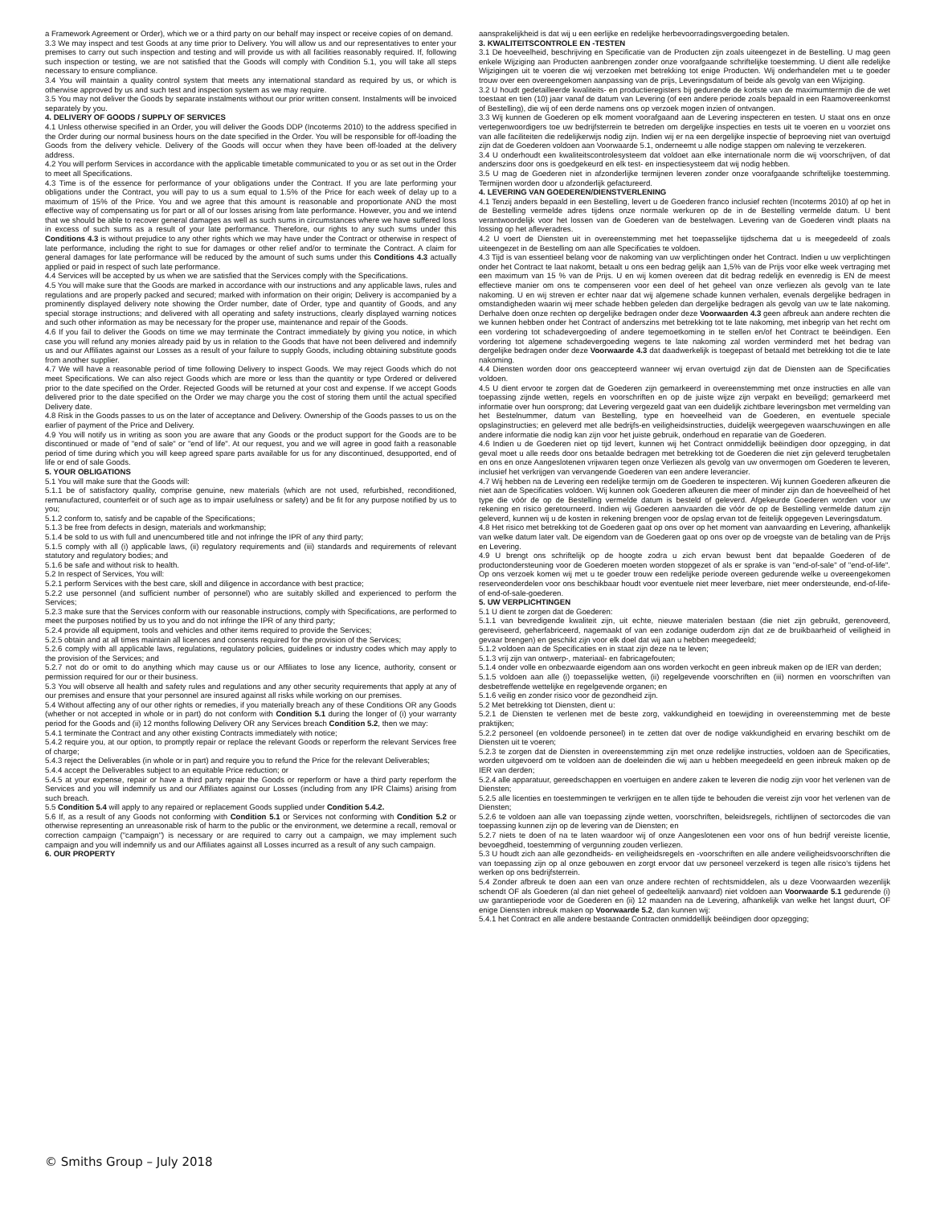a Framework Agreement or Order), which we or a third party on our behalf may inspect or receive copies of on demand.
3.3 We may inspect and test Goods at any time prior to Delivery. You will allow us and our representatives to enter your premises to carry out such inspection and testing and will provide us with all facilities reasonably required. If, following such inspection or testing, we are not satisfied that the Goods will comply with Condition 5.1, you will take all steps necessary to ensure compliance.
3.4 You will maintain a quality control system that meets any international standard as required by us, or which is otherwise approved by us and such test and inspection system as we may require.
3.5 You may not deliver the Goods by separate instalments without our prior written consent. Instalments will be invoiced separately by you.
4. DELIVERY OF GOODS / SUPPLY OF SERVICES
4.1 Unless otherwise specified in an Order, you will deliver the Goods DDP (Incoterms 2010) to the address specified in the Order during our normal business hours on the date specified in the Order. You will be responsible for off-loading the Goods from the delivery vehicle. Delivery of the Goods will occur when they have been off-loaded at the delivery address.
4.2 You will perform Services in accordance with the applicable timetable communicated to you or as set out in the Order to meet all Specifications.
4.3 Time is of the essence for performance of your obligations under the Contract. If you are late performing your obligations under the Contract, you will pay to us a sum equal to 1.5% of the Price for each week of delay up to a maximum of 15% of the Price. You and we agree that this amount is reasonable and proportionate AND the most effective way of compensating us for part or all of our losses arising from late performance. However, you and we intend that we should be able to recover general damages as well as such sums in circumstances where we have suffered loss in excess of such sums as a result of your late performance. Therefore, our rights to any such sums under this Conditions 4.3 is without prejudice to any other rights which we may have under the Contract or otherwise in respect of late performance, including the right to sue for damages or other relief and/or to terminate the Contract. A claim for general damages for late performance will be reduced by the amount of such sums under this Conditions 4.3 actually applied or paid in respect of such late performance.
4.4 Services will be accepted by us when we are satisfied that the Services comply with the Specifications.
4.5 You will make sure that the Goods are marked in accordance with our instructions and any applicable laws, rules and regulations and are properly packed and secured; marked with information on their origin; Delivery is accompanied by a prominently displayed delivery note showing the Order number, date of Order, type and quantity of Goods, and any special storage instructions; and delivered with all operating and safety instructions, clearly displayed warning notices and such other information as may be necessary for the proper use, maintenance and repair of the Goods.
4.6 If you fail to deliver the Goods on time we may terminate the Contract immediately by giving you notice, in which case you will refund any monies already paid by us in relation to the Goods that have not been delivered and indemnify us and our Affiliates against our Losses as a result of your failure to supply Goods, including obtaining substitute goods from another supplier.
4.7 We will have a reasonable period of time following Delivery to inspect Goods. We may reject Goods which do not meet Specifications. We can also reject Goods which are more or less than the quantity or type Ordered or delivered prior to the date specified on the Order. Rejected Goods will be returned at your cost and expense. If we accept Goods delivered prior to the date specified on the Order we may charge you the cost of storing them until the actual specified Delivery date.
4.8 Risk in the Goods passes to us on the later of acceptance and Delivery. Ownership of the Goods passes to us on the earlier of payment of the Price and Delivery.
4.9 You will notify us in writing as soon you are aware that any Goods or the product support for the Goods are to be discontinued or made of "end of sale" or "end of life". At our request, you and we will agree in good faith a reasonable period of time during which you will keep agreed spare parts available for us for any discontinued, desupported, end of life or end of sale Goods.
5. YOUR OBLIGATIONS
5.1 You will make sure that the Goods will:
5.1.1 be of satisfactory quality, comprise genuine, new materials (which are not used, refurbished, reconditioned, remanufactured, counterfeit or of such age as to impair usefulness or safety) and be fit for any purpose notified by us to you;
5.1.2 conform to, satisfy and be capable of the Specifications;
5.1.3 be free from defects in design, materials and workmanship;
5.1.4 be sold to us with full and unencumbered title and not infringe the IPR of any third party;
5.1.5 comply with all (i) applicable laws, (ii) regulatory requirements and (iii) standards and requirements of relevant statutory and regulatory bodies; and
5.1.6 be safe and without risk to health.
5.2 In respect of Services, You will:
5.2.1 perform Services with the best care, skill and diligence in accordance with best practice;
5.2.2 use personnel (and sufficient number of personnel) who are suitably skilled and experienced to perform the Services;
5.2.3 make sure that the Services conform with our reasonable instructions, comply with Specifications, are performed to meet the purposes notified by us to you and do not infringe the IPR of any third party;
5.2.4 provide all equipment, tools and vehicles and other items required to provide the Services;
5.2.5 obtain and at all times maintain all licences and consents required for the provision of the Services;
5.2.6 comply with all applicable laws, regulations, regulatory policies, guidelines or industry codes which may apply to the provision of the Services; and
5.2.7 not do or omit to do anything which may cause us or our Affiliates to lose any licence, authority, consent or permission required for our or their business.
5.3 You will observe all health and safety rules and regulations and any other security requirements that apply at any of our premises and ensure that your personnel are insured against all risks while working on our premises.
5.4 Without affecting any of our other rights or remedies, if you materially breach any of these Conditions OR any Goods (whether or not accepted in whole or in part) do not conform with Condition 5.1 during the longer of (i) your warranty period for the Goods and (ii) 12 months following Delivery OR any Services breach Condition 5.2, then we may:
5.4.1 terminate the Contract and any other existing Contracts immediately with notice;
5.4.2 require you, at our option, to promptly repair or replace the relevant Goods or reperform the relevant Services free of charge;
5.4.3 reject the Deliverables (in whole or in part) and require you to refund the Price for the relevant Deliverables;
5.4.4 accept the Deliverables subject to an equitable Price reduction; or
5.4.5 at your expense, repair or have a third party repair the Goods or reperform or have a third party reperform the Services and you will indemnify us and our Affiliates against our Losses (including from any IPR Claims) arising from such breach.
5.5 Condition 5.4 will apply to any repaired or replacement Goods supplied under Condition 5.4.2.
5.6 If, as a result of any Goods not conforming with Condition 5.1 or Services not conforming with Condition 5.2 or otherwise representing an unreasonable risk of harm to the public or the environment, we determine a recall, removal or correction campaign ("campaign") is necessary or are required to carry out a campaign, we may implement such campaign and you will indemnify us and our Affiliates against all Losses incurred as a result of any such campaign.
6. OUR PROPERTY
aansprakelijkheid is dat wij u een eerlijke en redelijke herbevoorradingsvergoeding betalen.
3. KWALITEITSCONTROLE EN -TESTEN
3.1 De hoeveelheid, beschrijving en Specificatie van de Producten zijn zoals uiteengezet in de Bestelling. U mag geen enkele Wijziging aan Producten aanbrengen zonder onze voorafgaande schriftelijke toestemming. U dient alle redelijke Wijzigingen uit te voeren die wij verzoeken met betrekking tot enige Producten. Wij onderhandelen met u te goeder trouw over een overeengekomen aanpassing van de prijs, Leveringsdatum of beide als gevolg van een Wijziging.
3.2 U houdt gedetailleerde kwaliteits- en productieregisters bij gedurende de kortste van de maximumtermijn die de wet toestaat en tien (10) jaar vanaf de datum van Levering (of een andere periode zoals bepaald in een Raamovereenkomst of Bestelling), die wij of een derde namens ons op verzoek mogen inzien of ontvangen.
3.3 Wij kunnen de Goederen op elk moment voorafgaand aan de Levering inspecteren en testen. U staat ons en onze vertegenwoordigers toe uw bedrijfsterrein te betreden om dergelijke inspecties en tests uit te voeren en u voorziet ons van alle faciliteiten die redelijkerwijs nodig zijn. Indien wij er na een dergelijke inspectie of beproeving niet van overtuigd zijn dat de Goederen voldoen aan Voorwaarde 5.1, onderneemt u alle nodige stappen om naleving te verzekeren.
3.4 U onderhoudt een kwaliteitscontrolesysteem dat voldoet aan elke internationale norm die wij voorschrijven, of dat anderszins door ons is goedgekeurd en elk test- en inspectiesysteem dat wij nodig hebben.
3.5 U mag de Goederen niet in afzonderlijke termijnen leveren zonder onze voorafgaande schriftelijke toestemming. Termijnen worden door u afzonderlijk gefactureerd.
4. LEVERING VAN GOEDEREN/DIENSTVERLENING
4.1 Tenzij anders bepaald in een Bestelling, levert u de Goederen franco inclusief rechten (Incoterms 2010) af op het in de Bestelling vermelde adres tijdens onze normale werkuren op de in de Bestelling vermelde datum. U bent verantwoordelijk voor het lossen van de Goederen van de bestelwagen. Levering van de Goederen vindt plaats na lossing op het afleveradres.
4.2 U voert de Diensten uit in overeenstemming met het toepasselijke tijdschema dat u is meegedeeld of zoals uiteengezet in de Bestelling om aan alle Specificaties te voldoen.
4.3 Tijd is van essentieel belang voor de nakoming van uw verplichtingen onder het Contract. Indien u uw verplichtingen onder het Contract te laat nakomt, betaalt u ons een bedrag gelijk aan 1,5% van de Prijs voor elke week vertraging met een maximum van 15 % van de Prijs. U en wij komen overeen dat dit bedrag redelijk en evenredig is EN de meest effectieve manier om ons te compenseren voor een deel of het geheel van onze verliezen als gevolg van te late nakoming. U en wij streven er echter naar dat wij algemene schade kunnen verhalen, evenals dergelijke bedragen in omstandigheden waarin wij meer schade hebben geleden dan dergelijke bedragen als gevolg van uw te late nakoming. Derhalve doen onze rechten op dergelijke bedragen onder deze Voorwaarden 4.3 geen afbreuk aan andere rechten die we kunnen hebben onder het Contract of anderszins met betrekking tot te late nakoming, met inbegrip van het recht om een vordering tot schadevergoeding of andere tegemoetkoming in te stellen en/of het Contract te beëindigen. Een vordering tot algemene schadevergoeding wegens te late nakoming zal worden verminderd met het bedrag van dergelijke bedragen onder deze Voorwaarde 4.3 dat daadwerkelijk is toegepast of betaald met betrekking tot die te late nakoming.
4.4 Diensten worden door ons geaccepteerd wanneer wij ervan overtuigd zijn dat de Diensten aan de Specificaties voldoen.
4.5 U dient ervoor te zorgen dat de Goederen zijn gemarkeerd in overeenstemming met onze instructies en alle van toepassing zijnde wetten, regels en voorschriften en op de juiste wijze zijn verpakt en beveiligd; gemarkeerd met informatie over hun oorsprong; dat Levering vergezeld gaat van een duidelijk zichtbare leveringsbon met vermelding van het Bestelnummer, datum van Bestelling, type en hoeveelheid van de Goederen, en eventuele speciale opslaginstructies; en geleverd met alle bedrijfs-en veiligheidsinstructies, duidelijk weergegeven waarschuwingen en alle andere informatie die nodig kan zijn voor het juiste gebruik, onderhoud en reparatie van de Goederen.
4.6 Indien u de Goederen niet op tijd levert, kunnen wij het Contract onmiddellijk beëindigen door opzegging, in dat geval moet u alle reeds door ons betaalde bedragen met betrekking tot de Goederen die niet zijn geleverd terugbetalen en ons en onze Aangeslotenen vrijwaren tegen onze Verliezen als gevolg van uw onvermogen om Goederen te leveren, inclusief het verkrijgen van vervangende Goederen van een andere leverancier.
4.7 Wij hebben na de Levering een redelijke termijn om de Goederen te inspecteren. Wij kunnen Goederen afkeuren die niet aan de Specificaties voldoen. Wij kunnen ook Goederen afkeuren die meer of minder zijn dan de hoeveelheid of het type die vóór de op de Bestelling vermelde datum is besteld of geleverd. Afgekeurde Goederen worden voor uw rekening en risico geretourneerd. Indien wij Goederen aanvaarden die vóór de op de Bestelling vermelde datum zijn geleverd, kunnen wij u de kosten in rekening brengen voor de opslag ervan tot de feitelijk opgegeven Leveringsdatum.
4.8 Het risico met betrekking tot de Goederen gaat op ons over op het moment van aanvaarding en Levering, afhankelijk van welke datum later valt. De eigendom van de Goederen gaat op ons over op de vroegste van de betaling van de Prijs en Levering.
4.9 U brengt ons schriftelijk op de hoogte zodra u zich ervan bewust bent dat bepaalde Goederen of de productondersteuning voor de Goederen moeten worden stopgezet of als er sprake is van "end-of-sale" of "end-of-life". Op ons verzoek komen wij met u te goeder trouw een redelijke periode overeen gedurende welke u overeengekomen reserveonderdelen voor ons beschikbaar houdt voor eventuele niet meer leverbare, niet meer ondersteunde, end-of-life- of end-of-sale-goederen.
5. UW VERPLICHTINGEN
5.1 U dient te zorgen dat de Goederen:
5.1.1 van bevredigende kwaliteit zijn, uit echte, nieuwe materialen bestaan (die niet zijn gebruikt, gerenoveerd, gereviseerd, geherfabriceerd, nagemaakt of van een zodanige ouderdom zijn dat ze de bruikbaarheid of veiligheid in gevaar brengen) en geschikt zijn voor elk doel dat wij aan u hebben meegedeeld;
5.1.2 voldoen aan de Specificaties en in staat zijn deze na te leven;
5.1.3 vrij zijn van ontwerp-, materiaal- en fabricagefouten;
5.1.4 onder volle en onbezwaarde eigendom aan ons worden verkocht en geen inbreuk maken op de IER van derden;
5.1.5 voldoen aan alle (i) toepasselijke wetten, (ii) regelgevende voorschriften en (iii) normen en voorschriften van desbetreffende wettelijke en regelgevende organen; en
5.1.6 veilig en zonder risico voor de gezondheid zijn.
5.2 Met betrekking tot Diensten, dient u:
5.2.1 de Diensten te verlenen met de beste zorg, vakkundigheid en toewijding in overeenstemming met de beste praktijken;
5.2.2 personeel (en voldoende personeel) in te zetten dat over de nodige vakkundigheid en ervaring beschikt om de Diensten uit te voeren;
5.2.3 te zorgen dat de Diensten in overeenstemming zijn met onze redelijke instructies, voldoen aan de Specificaties, worden uitgevoerd om te voldoen aan de doeleinden die wij aan u hebben meegedeeld en geen inbreuk maken op de IER van derden;
5.2.4 alle apparatuur, gereedschappen en voertuigen en andere zaken te leveren die nodig zijn voor het verlenen van de Diensten;
5.2.5 alle licenties en toestemmingen te verkrijgen en te allen tijde te behouden die vereist zijn voor het verlenen van de Diensten;
5.2.6 te voldoen aan alle van toepassing zijnde wetten, voorschriften, beleidsregels, richtlijnen of sectorcodes die van toepassing kunnen zijn op de levering van de Diensten; en
5.2.7 niets te doen of na te laten waardoor wij of onze Aangeslotenen een voor ons of hun bedrijf vereiste licentie, bevoegdheid, toestemming of vergunning zouden verliezen.
5.3 U houdt zich aan alle gezondheids- en veiligheidsregels en -voorschriften en alle andere veiligheidsvoorschriften die van toepassing zijn op al onze gebouwen en zorgt ervoor dat uw personeel verzekerd is tegen alle risico's tijdens het werken op ons bedrijfsterrein.
5.4 Zonder afbreuk te doen aan een van onze andere rechten of rechtsmiddelen, als u deze Voorwaarden wezenlijk schendt OF als Goederen (al dan niet geheel of gedeeltelijk aanvaard) niet voldoen aan Voorwaarde 5.1 gedurende (i) uw garantieperiode voor de Goederen en (ii) 12 maanden na de Levering, afhankelijk van welke het langst duurt, OF enige Diensten inbreuk maken op Voorwaarde 5.2, dan kunnen wij:
5.4.1 het Contract en alle andere bestaande Contracten onmiddellijk beëindigen door opzegging;
© Smiths Group – July 2018